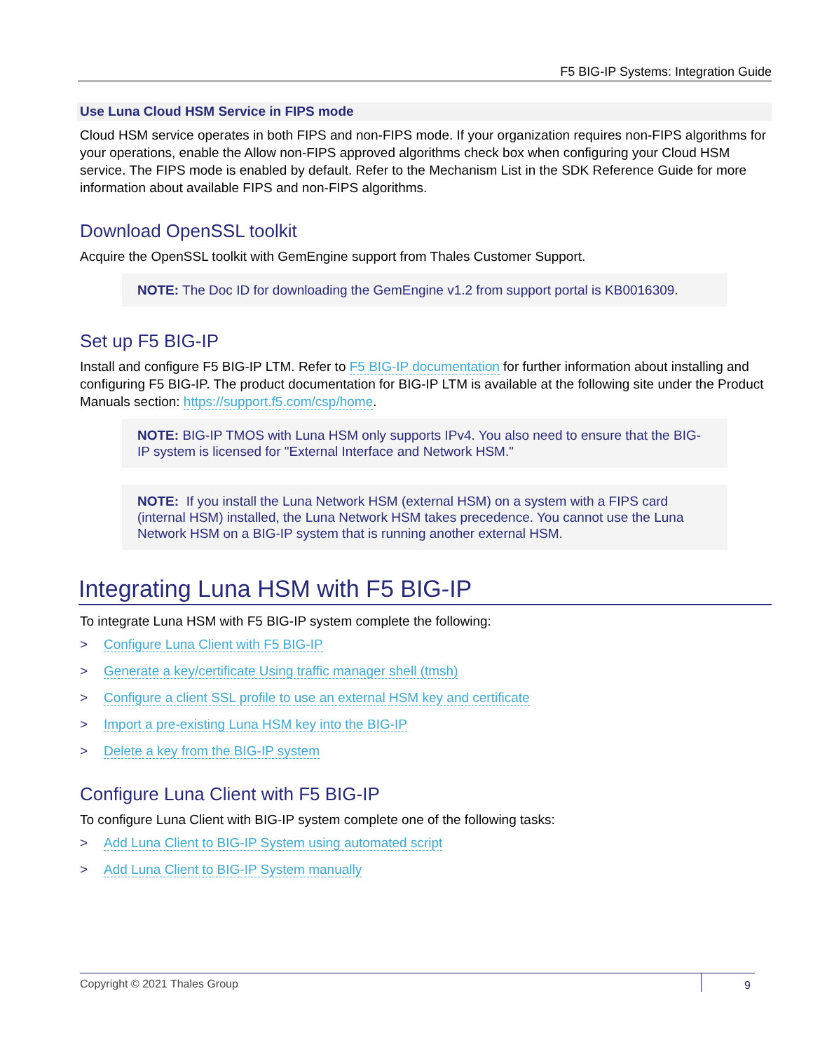F5 BIG-IP Systems: Integration Guide
Use Luna Cloud HSM Service in FIPS mode
Cloud HSM service operates in both FIPS and non-FIPS mode. If your organization requires non-FIPS algorithms for your operations, enable the Allow non-FIPS approved algorithms check box when configuring your Cloud HSM service. The FIPS mode is enabled by default. Refer to the Mechanism List in the SDK Reference Guide for more information about available FIPS and non-FIPS algorithms.
Download OpenSSL toolkit
Acquire the OpenSSL toolkit with GemEngine support from Thales Customer Support.
NOTE: The Doc ID for downloading the GemEngine v1.2 from support portal is KB0016309.
Set up F5 BIG-IP
Install and configure F5 BIG-IP LTM. Refer to F5 BIG-IP documentation for further information about installing and configuring F5 BIG-IP. The product documentation for BIG-IP LTM is available at the following site under the Product Manuals section: https://support.f5.com/csp/home.
NOTE: BIG-IP TMOS with Luna HSM only supports IPv4. You also need to ensure that the BIG-IP system is licensed for "External Interface and Network HSM."
NOTE: If you install the Luna Network HSM (external HSM) on a system with a FIPS card (internal HSM) installed, the Luna Network HSM takes precedence. You cannot use the Luna Network HSM on a BIG-IP system that is running another external HSM.
Integrating Luna HSM with F5 BIG-IP
To integrate Luna HSM with F5 BIG-IP system complete the following:
> Configure Luna Client with F5 BIG-IP
> Generate a key/certificate Using traffic manager shell (tmsh)
> Configure a client SSL profile to use an external HSM key and certificate
> Import a pre-existing Luna HSM key into the BIG-IP
> Delete a key from the BIG-IP system
Configure Luna Client with F5 BIG-IP
To configure Luna Client with BIG-IP system complete one of the following tasks:
> Add Luna Client to BIG-IP System using automated script
> Add Luna Client to BIG-IP System manually
Copyright © 2021 Thales Group 9